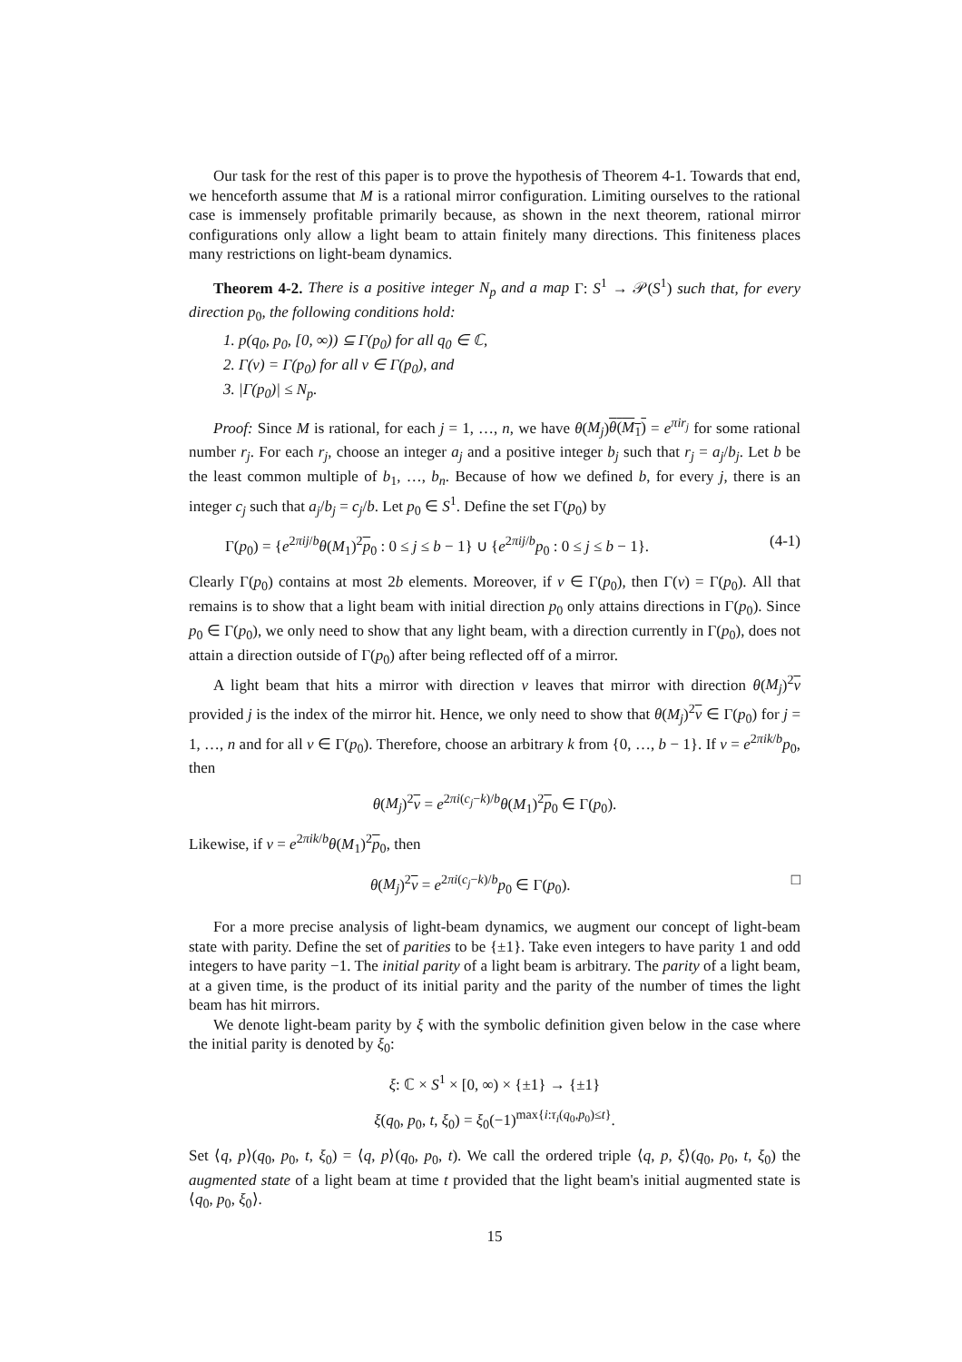Our task for the rest of this paper is to prove the hypothesis of Theorem 4-1. Towards that end, we henceforth assume that M is a rational mirror configuration. Limiting ourselves to the rational case is immensely profitable primarily because, as shown in the next theorem, rational mirror configurations only allow a light beam to attain finitely many directions. This finiteness places many restrictions on light-beam dynamics.
Theorem 4-2. There is a positive integer N<sub>p</sub> and a map Γ: S<sup>1</sup> → 𝒫(S<sup>1</sup>) such that, for every direction p<sub>0</sub>, the following conditions hold:
1. p(q<sub>0</sub>, p<sub>0</sub>, [0, ∞)) ⊆ Γ(p<sub>0</sub>) for all q<sub>0</sub> ∈ ℂ,
2. Γ(v) = Γ(p<sub>0</sub>) for all v ∈ Γ(p<sub>0</sub>), and
3. |Γ(p<sub>0</sub>)| ≤ N<sub>p</sub>.
Proof: Since M is rational, for each j = 1, …, n, we have θ(M<sub>j</sub>)θ(M<sub>1</sub>) = e<sup>πir<sub>j</sub></sup> for some rational number r<sub>j</sub>. For each r<sub>j</sub>, choose an integer a<sub>j</sub> and a positive integer b<sub>j</sub> such that r<sub>j</sub> = a<sub>j</sub>/b<sub>j</sub>. Let b be the least common multiple of b<sub>1</sub>, …, b<sub>n</sub>. Because of how we defined b, for every j, there is an integer c<sub>j</sub> such that a<sub>j</sub>/b<sub>j</sub> = c<sub>j</sub>/b. Let p<sub>0</sub> ∈ S<sup>1</sup>. Define the set Γ(p<sub>0</sub>) by
Γ(p<sub>0</sub>) = {e<sup>2πij/b</sup>θ(M<sub>1</sub>)<sup>2</sup>p<sub>0</sub> : 0 ≤ j ≤ b − 1} ∪ {e<sup>2πij/b</sup>p<sub>0</sub> : 0 ≤ j ≤ b − 1}. (4-1)
Clearly Γ(p<sub>0</sub>) contains at most 2b elements. Moreover, if v ∈ Γ(p<sub>0</sub>), then Γ(v) = Γ(p<sub>0</sub>). All that remains is to show that a light beam with initial direction p<sub>0</sub> only attains directions in Γ(p<sub>0</sub>). Since p<sub>0</sub> ∈ Γ(p<sub>0</sub>), we only need to show that any light beam, with a direction currently in Γ(p<sub>0</sub>), does not attain a direction outside of Γ(p<sub>0</sub>) after being reflected off of a mirror.
A light beam that hits a mirror with direction v leaves that mirror with direction θ(M<sub>j</sub>)<sup>2</sup>v provided j is the index of the mirror hit. Hence, we only need to show that θ(M<sub>j</sub>)<sup>2</sup>v ∈ Γ(p<sub>0</sub>) for j = 1, …, n and for all v ∈ Γ(p<sub>0</sub>). Therefore, choose an arbitrary k from {0, …, b − 1}. If v = e<sup>2πik/b</sup>p<sub>0</sub>, then
θ(M<sub>j</sub>)<sup>2</sup>v = e<sup>2πi(c<sub>j</sub>−k)/b</sup>θ(M<sub>1</sub>)<sup>2</sup>p<sub>0</sub> ∈ Γ(p<sub>0</sub>).
Likewise, if v = e<sup>2πik/b</sup>θ(M<sub>1</sub>)<sup>2</sup>p<sub>0</sub>, then
θ(M<sub>j</sub>)<sup>2</sup>v = e<sup>2πi(c<sub>j</sub>−k)/b</sup>p<sub>0</sub> ∈ Γ(p<sub>0</sub>). □
For a more precise analysis of light-beam dynamics, we augment our concept of light-beam state with parity. Define the set of parities to be {±1}. Take even integers to have parity 1 and odd integers to have parity −1. The initial parity of a light beam is arbitrary. The parity of a light beam, at a given time, is the product of its initial parity and the parity of the number of times the light beam has hit mirrors.
We denote light-beam parity by ξ with the symbolic definition given below in the case where the initial parity is denoted by ξ<sub>0</sub>:
ξ: ℂ × S<sup>1</sup> × [0, ∞) × {±1} → {±1}
ξ(q<sub>0</sub>, p<sub>0</sub>, t, ξ<sub>0</sub>) = ξ<sub>0</sub>(−1)<sup>max{i:τ<sub>i</sub>(q<sub>0</sub>,p<sub>0</sub>)≤t}</sup>.
Set ⟨q, p⟩(q<sub>0</sub>, p<sub>0</sub>, t, ξ<sub>0</sub>) = ⟨q, p⟩(q<sub>0</sub>, p<sub>0</sub>, t). We call the ordered triple ⟨q, p, ξ⟩(q<sub>0</sub>, p<sub>0</sub>, t, ξ<sub>0</sub>) the augmented state of a light beam at time t provided that the light beam's initial augmented state is ⟨q<sub>0</sub>, p<sub>0</sub>, ξ<sub>0</sub>⟩.
15